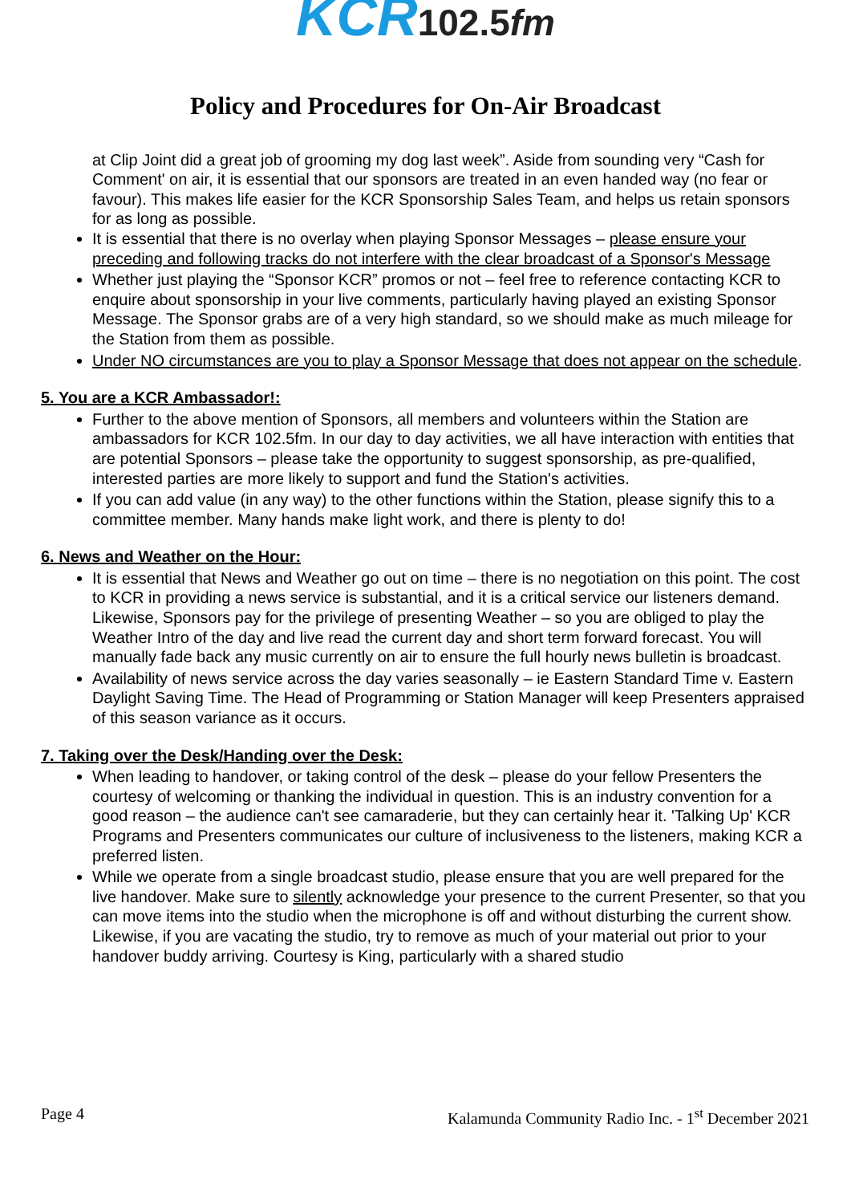KCR 102.5fm
Policy and Procedures for On-Air Broadcast
at Clip Joint did a great job of grooming my dog last week”. Aside from sounding very “Cash for Comment' on air, it is essential that our sponsors are treated in an even handed way (no fear or favour). This makes life easier for the KCR Sponsorship Sales Team, and helps us retain sponsors for as long as possible.
It is essential that there is no overlay when playing Sponsor Messages – please ensure your preceding and following tracks do not interfere with the clear broadcast of a Sponsor's Message
Whether just playing the “Sponsor KCR” promos or not – feel free to reference contacting KCR to enquire about sponsorship in your live comments, particularly having played an existing Sponsor Message. The Sponsor grabs are of a very high standard, so we should make as much mileage for the Station from them as possible.
Under NO circumstances are you to play a Sponsor Message that does not appear on the schedule.
5. You are a KCR Ambassador!:
Further to the above mention of Sponsors, all members and volunteers within the Station are ambassadors for KCR 102.5fm. In our day to day activities, we all have interaction with entities that are potential Sponsors – please take the opportunity to suggest sponsorship, as pre-qualified, interested parties are more likely to support and fund the Station's activities.
If you can add value (in any way) to the other functions within the Station, please signify this to a committee member. Many hands make light work, and there is plenty to do!
6. News and Weather on the Hour:
It is essential that News and Weather go out on time – there is no negotiation on this point. The cost to KCR in providing a news service is substantial, and it is a critical service our listeners demand. Likewise, Sponsors pay for the privilege of presenting Weather – so you are obliged to play the Weather Intro of the day and live read the current day and short term forward forecast. You will manually fade back any music currently on air to ensure the full hourly news bulletin is broadcast.
Availability of news service across the day varies seasonally – ie Eastern Standard Time v. Eastern Daylight Saving Time. The Head of Programming or Station Manager will keep Presenters appraised of this season variance as it occurs.
7. Taking over the Desk/Handing over the Desk:
When leading to handover, or taking control of the desk – please do your fellow Presenters the courtesy of welcoming or thanking the individual in question. This is an industry convention for a good reason – the audience can't see camaraderie, but they can certainly hear it. 'Talking Up' KCR Programs and Presenters communicates our culture of inclusiveness to the listeners, making KCR a preferred listen.
While we operate from a single broadcast studio, please ensure that you are well prepared for the live handover. Make sure to silently acknowledge your presence to the current Presenter, so that you can move items into the studio when the microphone is off and without disturbing the current show. Likewise, if you are vacating the studio, try to remove as much of your material out prior to your handover buddy arriving. Courtesy is King, particularly with a shared studio
Page 4 Kalamunda Community Radio Inc. - 1<sup>st</sup> December 2021